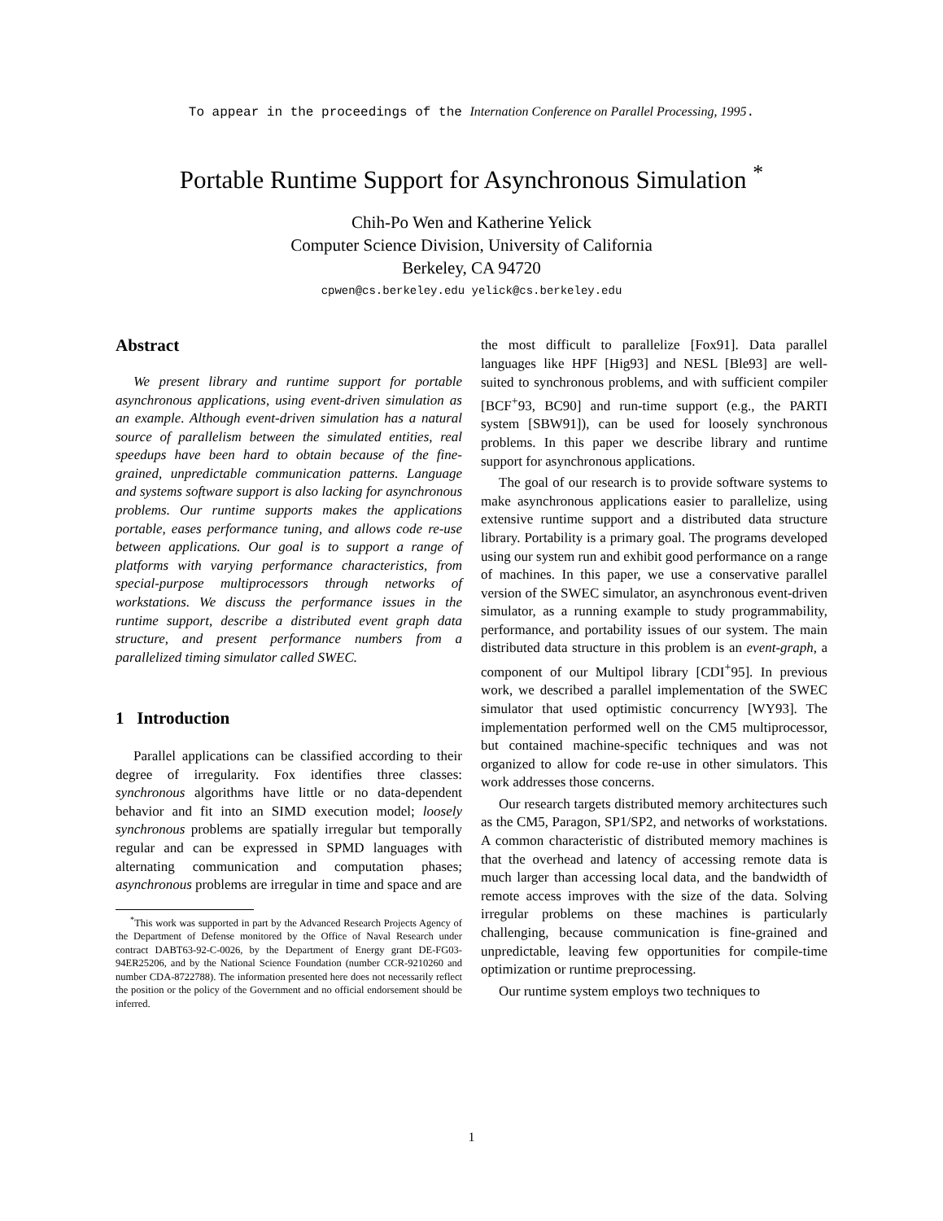To appear in the proceedings of the Internation Conference on Parallel Processing, 1995.
Portable Runtime Support for Asynchronous Simulation <sup>*</sup>
Chih-Po Wen and Katherine Yelick
Computer Science Division, University of California
Berkeley, CA 94720
cpwen@cs.berkeley.edu yelick@cs.berkeley.edu
Abstract
We present library and runtime support for portable asynchronous applications, using event-driven simulation as an example. Although event-driven simulation has a natural source of parallelism between the simulated entities, real speedups have been hard to obtain because of the fine-grained, unpredictable communication patterns. Language and systems software support is also lacking for asynchronous problems. Our runtime supports makes the applications portable, eases performance tuning, and allows code re-use between applications. Our goal is to support a range of platforms with varying performance characteristics, from special-purpose multiprocessors through networks of workstations. We discuss the performance issues in the runtime support, describe a distributed event graph data structure, and present performance numbers from a parallelized timing simulator called SWEC.
1 Introduction
Parallel applications can be classified according to their degree of irregularity. Fox identifies three classes: synchronous algorithms have little or no data-dependent behavior and fit into an SIMD execution model; loosely synchronous problems are spatially irregular but temporally regular and can be expressed in SPMD languages with alternating communication and computation phases; asynchronous problems are irregular in time and space and are
<sup>*</sup> This work was supported in part by the Advanced Research Projects Agency of the Department of Defense monitored by the Office of Naval Research under contract DABT63-92-C-0026, by the Department of Energy grant DE-FG03-94ER25206, and by the National Science Foundation (number CCR-9210260 and number CDA-8722788). The information presented here does not necessarily reflect the position or the policy of the Government and no official endorsement should be inferred.
the most difficult to parallelize [Fox91]. Data parallel languages like HPF [Hig93] and NESL [Ble93] are well-suited to synchronous problems, and with sufficient compiler [BCF<sup>+</sup>93, BC90] and run-time support (e.g., the PARTI system [SBW91]), can be used for loosely synchronous problems. In this paper we describe library and runtime support for asynchronous applications.
The goal of our research is to provide software systems to make asynchronous applications easier to parallelize, using extensive runtime support and a distributed data structure library. Portability is a primary goal. The programs developed using our system run and exhibit good performance on a range of machines. In this paper, we use a conservative parallel version of the SWEC simulator, an asynchronous event-driven simulator, as a running example to study programmability, performance, and portability issues of our system. The main distributed data structure in this problem is an event-graph, a component of our Multipol library [CDI<sup>+</sup>95]. In previous work, we described a parallel implementation of the SWEC simulator that used optimistic concurrency [WY93]. The implementation performed well on the CM5 multiprocessor, but contained machine-specific techniques and was not organized to allow for code re-use in other simulators. This work addresses those concerns.
Our research targets distributed memory architectures such as the CM5, Paragon, SP1/SP2, and networks of workstations. A common characteristic of distributed memory machines is that the overhead and latency of accessing remote data is much larger than accessing local data, and the bandwidth of remote access improves with the size of the data. Solving irregular problems on these machines is particularly challenging, because communication is fine-grained and unpredictable, leaving few opportunities for compile-time optimization or runtime preprocessing.
Our runtime system employs two techniques to
1